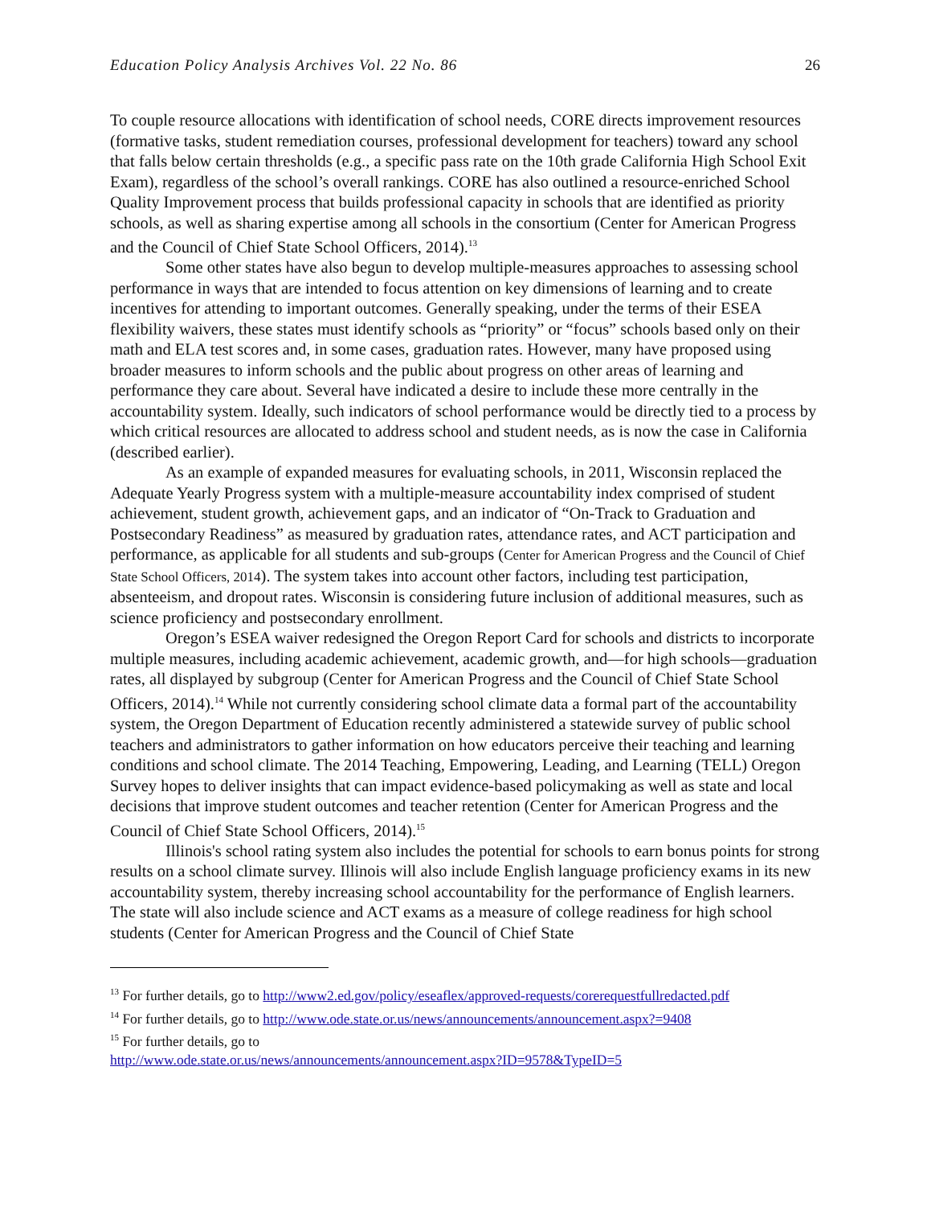Education Policy Analysis Archives Vol. 22 No. 86 26
To couple resource allocations with identification of school needs, CORE directs improvement resources (formative tasks, student remediation courses, professional development for teachers) toward any school that falls below certain thresholds (e.g., a specific pass rate on the 10th grade California High School Exit Exam), regardless of the school’s overall rankings. CORE has also outlined a resource-enriched School Quality Improvement process that builds professional capacity in schools that are identified as priority schools, as well as sharing expertise among all schools in the consortium (Center for American Progress and the Council of Chief State School Officers, 2014).<sup>13</sup>
Some other states have also begun to develop multiple-measures approaches to assessing school performance in ways that are intended to focus attention on key dimensions of learning and to create incentives for attending to important outcomes. Generally speaking, under the terms of their ESEA flexibility waivers, these states must identify schools as “priority” or “focus” schools based only on their math and ELA test scores and, in some cases, graduation rates. However, many have proposed using broader measures to inform schools and the public about progress on other areas of learning and performance they care about. Several have indicated a desire to include these more centrally in the accountability system. Ideally, such indicators of school performance would be directly tied to a process by which critical resources are allocated to address school and student needs, as is now the case in California (described earlier).
As an example of expanded measures for evaluating schools, in 2011, Wisconsin replaced the Adequate Yearly Progress system with a multiple-measure accountability index comprised of student achievement, student growth, achievement gaps, and an indicator of “On-Track to Graduation and Postsecondary Readiness” as measured by graduation rates, attendance rates, and ACT participation and performance, as applicable for all students and sub-groups (Center for American Progress and the Council of Chief State School Officers, 2014). The system takes into account other factors, including test participation, absenteeism, and dropout rates. Wisconsin is considering future inclusion of additional measures, such as science proficiency and postsecondary enrollment.
Oregon’s ESEA waiver redesigned the Oregon Report Card for schools and districts to incorporate multiple measures, including academic achievement, academic growth, and—for high schools—graduation rates, all displayed by subgroup (Center for American Progress and the Council of Chief State School Officers, 2014).<sup>14</sup> While not currently considering school climate data a formal part of the accountability system, the Oregon Department of Education recently administered a statewide survey of public school teachers and administrators to gather information on how educators perceive their teaching and learning conditions and school climate. The 2014 Teaching, Empowering, Leading, and Learning (TELL) Oregon Survey hopes to deliver insights that can impact evidence-based policymaking as well as state and local decisions that improve student outcomes and teacher retention (Center for American Progress and the Council of Chief State School Officers, 2014).<sup>15</sup>
Illinois's school rating system also includes the potential for schools to earn bonus points for strong results on a school climate survey. Illinois will also include English language proficiency exams in its new accountability system, thereby increasing school accountability for the performance of English learners. The state will also include science and ACT exams as a measure of college readiness for high school students (Center for American Progress and the Council of Chief State
<sup>13</sup> For further details, go to http://www2.ed.gov/policy/eseaflex/approved-requests/corerequestfullredacted.pdf
<sup>14</sup> For further details, go to http://www.ode.state.or.us/news/announcements/announcement.aspx?=9408
<sup>15</sup> For further details, go to
http://www.ode.state.or.us/news/announcements/announcement.aspx?ID=9578&TypeID=5